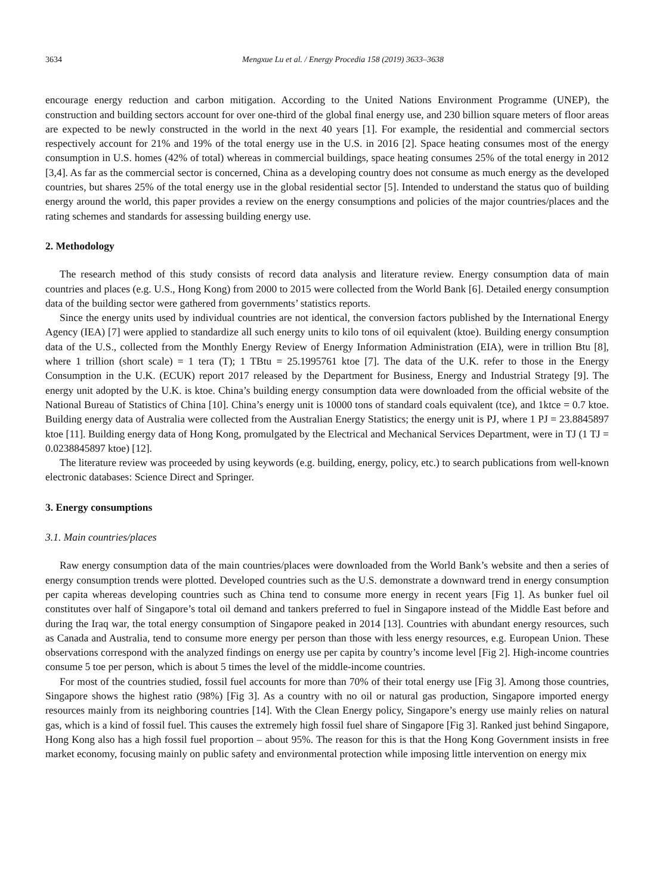3634 Mengxue Lu et al. / Energy Procedia 158 (2019) 3633–3638
encourage energy reduction and carbon mitigation. According to the United Nations Environment Programme (UNEP), the construction and building sectors account for over one-third of the global final energy use, and 230 billion square meters of floor areas are expected to be newly constructed in the world in the next 40 years [1]. For example, the residential and commercial sectors respectively account for 21% and 19% of the total energy use in the U.S. in 2016 [2]. Space heating consumes most of the energy consumption in U.S. homes (42% of total) whereas in commercial buildings, space heating consumes 25% of the total energy in 2012 [3,4]. As far as the commercial sector is concerned, China as a developing country does not consume as much energy as the developed countries, but shares 25% of the total energy use in the global residential sector [5]. Intended to understand the status quo of building energy around the world, this paper provides a review on the energy consumptions and policies of the major countries/places and the rating schemes and standards for assessing building energy use.
2. Methodology
The research method of this study consists of record data analysis and literature review. Energy consumption data of main countries and places (e.g. U.S., Hong Kong) from 2000 to 2015 were collected from the World Bank [6]. Detailed energy consumption data of the building sector were gathered from governments’ statistics reports.
Since the energy units used by individual countries are not identical, the conversion factors published by the International Energy Agency (IEA) [7] were applied to standardize all such energy units to kilo tons of oil equivalent (ktoe). Building energy consumption data of the U.S., collected from the Monthly Energy Review of Energy Information Administration (EIA), were in trillion Btu [8], where 1 trillion (short scale) = 1 tera (T); 1 TBtu = 25.1995761 ktoe [7]. The data of the U.K. refer to those in the Energy Consumption in the U.K. (ECUK) report 2017 released by the Department for Business, Energy and Industrial Strategy [9]. The energy unit adopted by the U.K. is ktoe. China’s building energy consumption data were downloaded from the official website of the National Bureau of Statistics of China [10]. China’s energy unit is 10000 tons of standard coals equivalent (tce), and 1ktce = 0.7 ktoe. Building energy data of Australia were collected from the Australian Energy Statistics; the energy unit is PJ, where 1 PJ = 23.8845897 ktoe [11]. Building energy data of Hong Kong, promulgated by the Electrical and Mechanical Services Department, were in TJ (1 TJ = 0.0238845897 ktoe) [12].
The literature review was proceeded by using keywords (e.g. building, energy, policy, etc.) to search publications from well-known electronic databases: Science Direct and Springer.
3. Energy consumptions
3.1. Main countries/places
Raw energy consumption data of the main countries/places were downloaded from the World Bank’s website and then a series of energy consumption trends were plotted. Developed countries such as the U.S. demonstrate a downward trend in energy consumption per capita whereas developing countries such as China tend to consume more energy in recent years [Fig 1]. As bunker fuel oil constitutes over half of Singapore’s total oil demand and tankers preferred to fuel in Singapore instead of the Middle East before and during the Iraq war, the total energy consumption of Singapore peaked in 2014 [13]. Countries with abundant energy resources, such as Canada and Australia, tend to consume more energy per person than those with less energy resources, e.g. European Union. These observations correspond with the analyzed findings on energy use per capita by country’s income level [Fig 2]. High-income countries consume 5 toe per person, which is about 5 times the level of the middle-income countries.
For most of the countries studied, fossil fuel accounts for more than 70% of their total energy use [Fig 3]. Among those countries, Singapore shows the highest ratio (98%) [Fig 3]. As a country with no oil or natural gas production, Singapore imported energy resources mainly from its neighboring countries [14]. With the Clean Energy policy, Singapore’s energy use mainly relies on natural gas, which is a kind of fossil fuel. This causes the extremely high fossil fuel share of Singapore [Fig 3]. Ranked just behind Singapore, Hong Kong also has a high fossil fuel proportion – about 95%. The reason for this is that the Hong Kong Government insists in free market economy, focusing mainly on public safety and environmental protection while imposing little intervention on energy mix